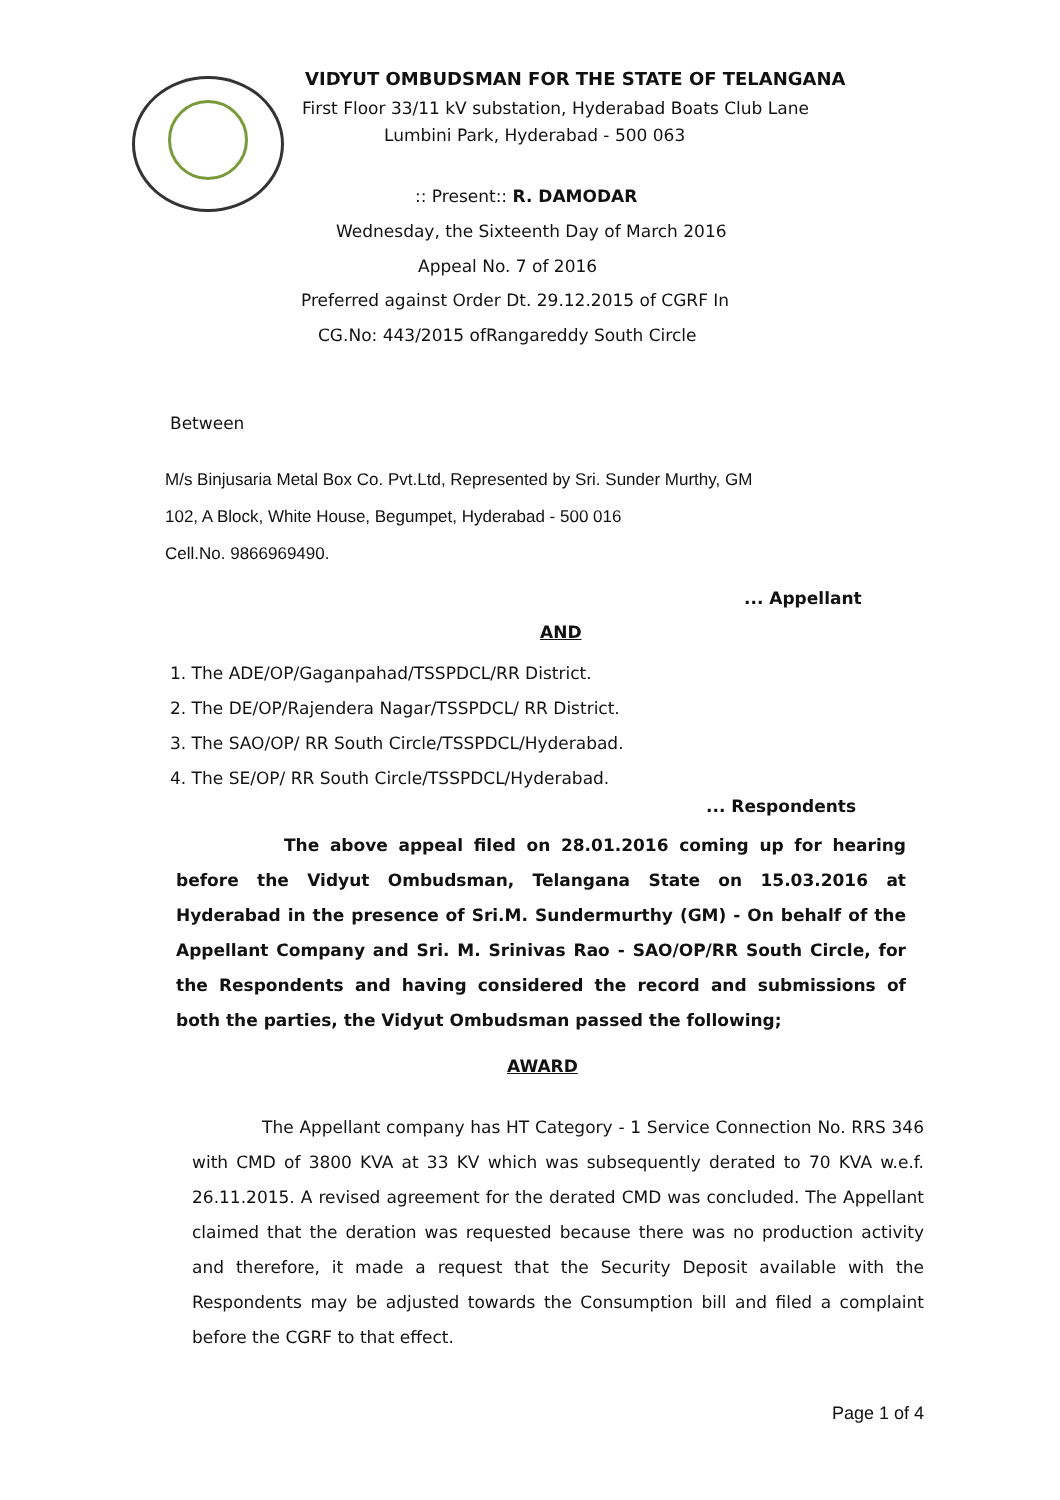VIDYUT OMBUDSMAN FOR THE STATE OF TELANGANA
First Floor 33/11 kV substation, Hyderabad Boats Club Lane
Lumbini Park, Hyderabad - 500 063
:: Present:: R. DAMODAR
Wednesday, the Sixteenth Day of March 2016
Appeal No. 7 of 2016
Preferred against Order Dt. 29.12.2015 of CGRF In
CG.No: 443/2015 ofRangareddy South Circle
Between
M/s Binjusaria Metal Box Co. Pvt.Ltd, Represented by Sri. Sunder Murthy, GM
102, A Block, White House, Begumpet, Hyderabad - 500 016
Cell.No. 9866969490.
... Appellant
AND
1. The ADE/OP/Gaganpahad/TSSPDCL/RR District.
2. The DE/OP/Rajendera Nagar/TSSPDCL/ RR District.
3. The SAO/OP/ RR South Circle/TSSPDCL/Hyderabad.
4. The SE/OP/ RR South Circle/TSSPDCL/Hyderabad.
... Respondents
The above appeal filed on 28.01.2016 coming up for hearing before the Vidyut Ombudsman, Telangana State on 15.03.2016 at Hyderabad in the presence of Sri.M. Sundermurthy (GM) - On behalf of the Appellant Company and Sri. M. Srinivas Rao - SAO/OP/RR South Circle, for the Respondents and having considered the record and submissions of both the parties, the Vidyut Ombudsman passed the following;
AWARD
The Appellant company has HT Category - 1 Service Connection No. RRS 346 with CMD of 3800 KVA at 33 KV which was subsequently derated to 70 KVA w.e.f. 26.11.2015. A revised agreement for the derated CMD was concluded. The Appellant claimed that the deration was requested because there was no production activity and therefore, it made a request that the Security Deposit available with the Respondents may be adjusted towards the Consumption bill and filed a complaint before the CGRF to that effect.
Page 1 of 4